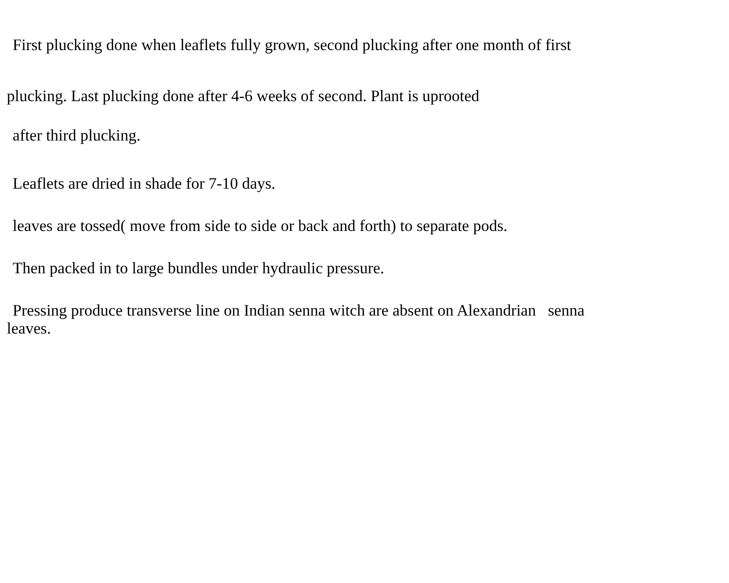First plucking done when leaflets fully grown, second plucking after one month of first
plucking. Last plucking done after 4-6 weeks of second. Plant is uprooted
after third plucking.
Leaflets are dried in shade for 7-10 days.
leaves are tossed( move from side to side or back and forth) to separate pods.
Then packed in to large bundles under hydraulic pressure.
Pressing produce transverse line on Indian senna witch are absent on Alexandrian senna
leaves.